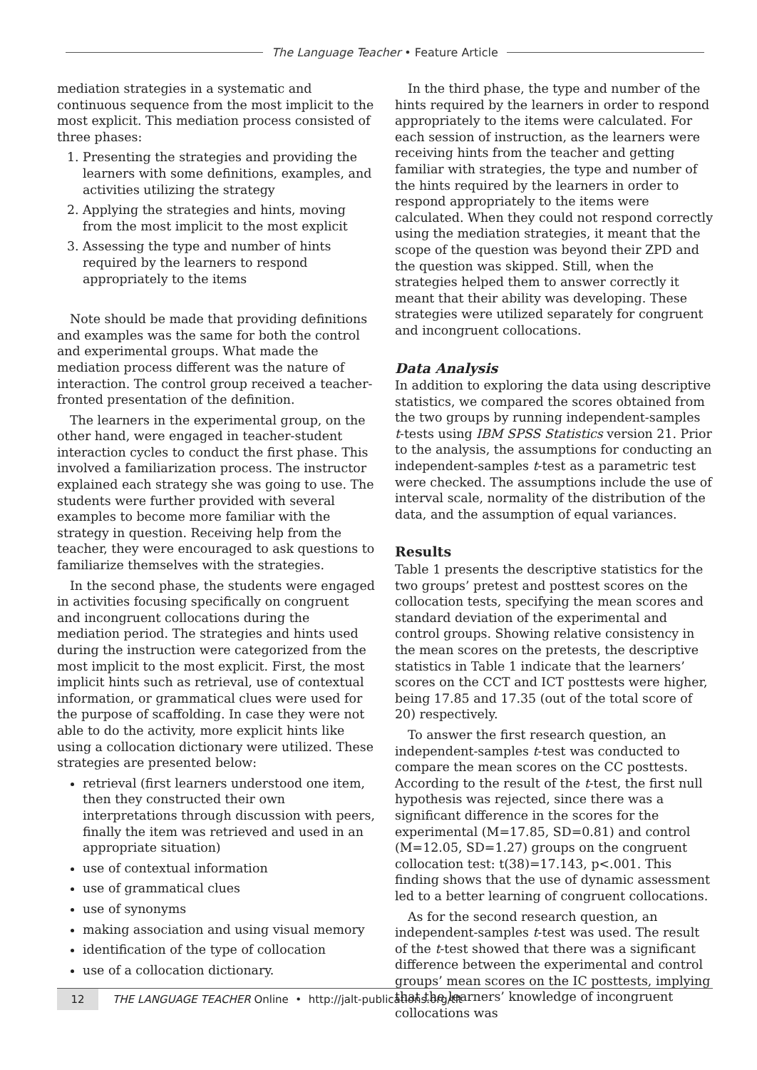The Language Teacher • Feature Article
mediation strategies in a systematic and continuous sequence from the most implicit to the most explicit. This mediation process consisted of three phases:
1. Presenting the strategies and providing the learners with some definitions, examples, and activities utilizing the strategy
2. Applying the strategies and hints, moving from the most implicit to the most explicit
3. Assessing the type and number of hints required by the learners to respond appropriately to the items
Note should be made that providing definitions and examples was the same for both the control and experimental groups. What made the mediation process different was the nature of interaction. The control group received a teacher-fronted presentation of the definition.
The learners in the experimental group, on the other hand, were engaged in teacher-student interaction cycles to conduct the first phase. This involved a familiarization process. The instructor explained each strategy she was going to use. The students were further provided with several examples to become more familiar with the strategy in question. Receiving help from the teacher, they were encouraged to ask questions to familiarize themselves with the strategies.
In the second phase, the students were engaged in activities focusing specifically on congruent and incongruent collocations during the mediation period. The strategies and hints used during the instruction were categorized from the most implicit to the most explicit. First, the most implicit hints such as retrieval, use of contextual information, or grammatical clues were used for the purpose of scaffolding. In case they were not able to do the activity, more explicit hints like using a collocation dictionary were utilized. These strategies are presented below:
retrieval (first learners understood one item, then they constructed their own interpretations through discussion with peers, finally the item was retrieved and used in an appropriate situation)
use of contextual information
use of grammatical clues
use of synonyms
making association and using visual memory
identification of the type of collocation
use of a collocation dictionary.
In the third phase, the type and number of the hints required by the learners in order to respond appropriately to the items were calculated. For each session of instruction, as the learners were receiving hints from the teacher and getting familiar with strategies, the type and number of the hints required by the learners in order to respond appropriately to the items were calculated. When they could not respond correctly using the mediation strategies, it meant that the scope of the question was beyond their ZPD and the question was skipped. Still, when the strategies helped them to answer correctly it meant that their ability was developing. These strategies were utilized separately for congruent and incongruent collocations.
Data Analysis
In addition to exploring the data using descriptive statistics, we compared the scores obtained from the two groups by running independent-samples t-tests using IBM SPSS Statistics version 21. Prior to the analysis, the assumptions for conducting an independent-samples t-test as a parametric test were checked. The assumptions include the use of interval scale, normality of the distribution of the data, and the assumption of equal variances.
Results
Table 1 presents the descriptive statistics for the two groups’ pretest and posttest scores on the collocation tests, specifying the mean scores and standard deviation of the experimental and control groups. Showing relative consistency in the mean scores on the pretests, the descriptive statistics in Table 1 indicate that the learners’ scores on the CCT and ICT posttests were higher, being 17.85 and 17.35 (out of the total score of 20) respectively.
To answer the first research question, an independent-samples t-test was conducted to compare the mean scores on the CC posttests. According to the result of the t-test, the first null hypothesis was rejected, since there was a significant difference in the scores for the experimental (M=17.85, SD=0.81) and control (M=12.05, SD=1.27) groups on the congruent collocation test: t(38)=17.143, p<.001. This finding shows that the use of dynamic assessment led to a better learning of congruent collocations.
As for the second research question, an independent-samples t-test was used. The result of the t-test showed that there was a significant difference between the experimental and control groups’ mean scores on the IC posttests, implying that the learners’ knowledge of incongruent collocations was
12 THE LANGUAGE TEACHER Online • http://jalt-publications.org/tlt